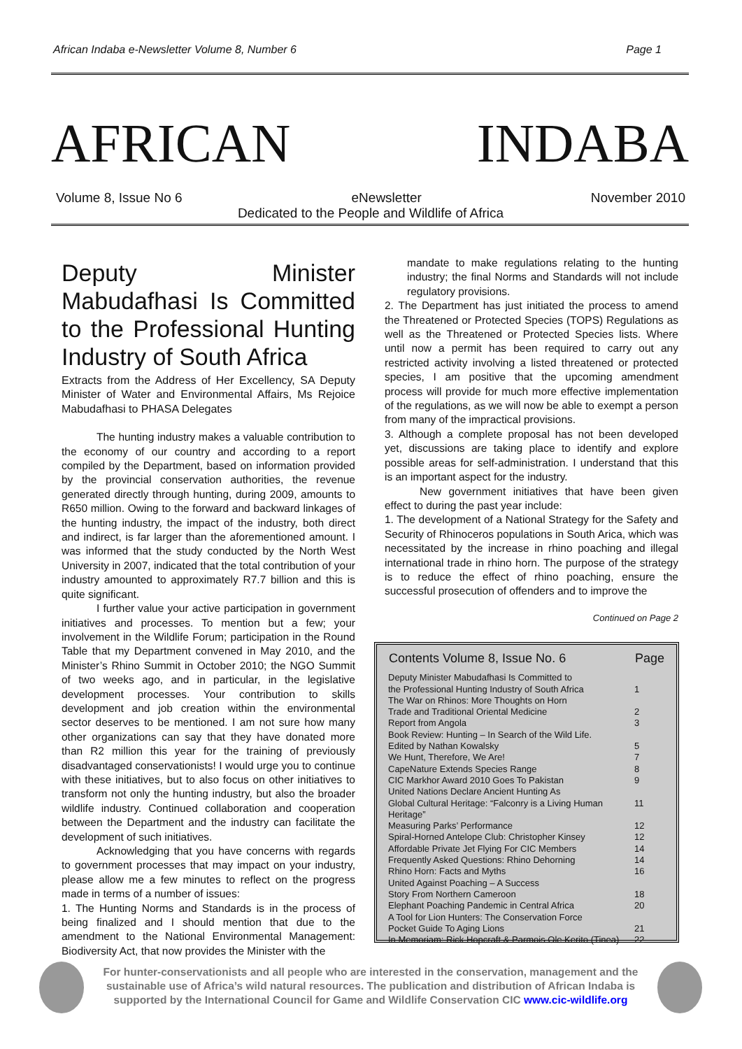African Indaba e-Newsletter Volume 8, Number 6 Page 1
AFRICAN INDABA
Volume 8, Issue No 6 eNewsletter November 2010
Dedicated to the People and Wildlife of Africa
Deputy Minister Mabudafhasi Is Committed to the Professional Hunting Industry of South Africa
Extracts from the Address of Her Excellency, SA Deputy Minister of Water and Environmental Affairs, Ms Rejoice Mabudafhasi to PHASA Delegates
The hunting industry makes a valuable contribution to the economy of our country and according to a report compiled by the Department, based on information provided by the provincial conservation authorities, the revenue generated directly through hunting, during 2009, amounts to R650 million. Owing to the forward and backward linkages of the hunting industry, the impact of the industry, both direct and indirect, is far larger than the aforementioned amount. I was informed that the study conducted by the North West University in 2007, indicated that the total contribution of your industry amounted to approximately R7.7 billion and this is quite significant.
I further value your active participation in government initiatives and processes. To mention but a few; your involvement in the Wildlife Forum; participation in the Round Table that my Department convened in May 2010, and the Minister’s Rhino Summit in October 2010; the NGO Summit of two weeks ago, and in particular, in the legislative development processes. Your contribution to skills development and job creation within the environmental sector deserves to be mentioned. I am not sure how many other organizations can say that they have donated more than R2 million this year for the training of previously disadvantaged conservationists! I would urge you to continue with these initiatives, but to also focus on other initiatives to transform not only the hunting industry, but also the broader wildlife industry. Continued collaboration and cooperation between the Department and the industry can facilitate the development of such initiatives.
Acknowledging that you have concerns with regards to government processes that may impact on your industry, please allow me a few minutes to reflect on the progress made in terms of a number of issues:
1. The Hunting Norms and Standards is in the process of being finalized and I should mention that due to the amendment to the National Environmental Management: Biodiversity Act, that now provides the Minister with the
mandate to make regulations relating to the hunting industry; the final Norms and Standards will not include regulatory provisions.
2. The Department has just initiated the process to amend the Threatened or Protected Species (TOPS) Regulations as well as the Threatened or Protected Species lists. Where until now a permit has been required to carry out any restricted activity involving a listed threatened or protected species, I am positive that the upcoming amendment process will provide for much more effective implementation of the regulations, as we will now be able to exempt a person from many of the impractical provisions.
3. Although a complete proposal has not been developed yet, discussions are taking place to identify and explore possible areas for self-administration. I understand that this is an important aspect for the industry.
New government initiatives that have been given effect to during the past year include:
1. The development of a National Strategy for the Safety and Security of Rhinoceros populations in South Arica, which was necessitated by the increase in rhino poaching and illegal international trade in rhino horn. The purpose of the strategy is to reduce the effect of rhino poaching, ensure the successful prosecution of offenders and to improve the
Continued on Page 2
| Contents Volume 8, Issue No. 6 | Page |
| --- | --- |
| Deputy Minister Mabudafhasi Is Committed to the Professional Hunting Industry of South Africa | 1 |
| The War on Rhinos: More Thoughts on Horn Trade and Traditional Oriental Medicine | 2 |
| Report from Angola | 3 |
| Book Review: Hunting – In Search of the Wild Life. Edited by Nathan Kowalsky | 5 |
| We Hunt, Therefore, We Are! | 7 |
| CapeNature Extends Species Range | 8 |
| CIC Markhor Award 2010 Goes To Pakistan | 9 |
| United Nations Declare Ancient Hunting As Global Cultural Heritage: “Falconry is a Living Human Heritage” | 11 |
| Measuring Parks’ Performance | 12 |
| Spiral-Horned Antelope Club: Christopher Kinsey | 12 |
| Affordable Private Jet Flying For CIC Members | 14 |
| Frequently Asked Questions: Rhino Dehorning | 14 |
| Rhino Horn: Facts and Myths | 16 |
| United Against Poaching – A Success Story From Northern Cameroon | 18 |
| Elephant Poaching Pandemic in Central Africa | 20 |
| A Tool for Lion Hunters: The Conservation Force Pocket Guide To Aging Lions | 21 |
| In Memoriam: Rick Hopcraft & Parmois Ole Kerito (Tinea) | 22 |
For hunter-conservationists and all people who are interested in the conservation, management and the sustainable use of Africa’s wild natural resources. The publication and distribution of African Indaba is supported by the International Council for Game and Wildlife Conservation CIC www.cic-wildlife.org